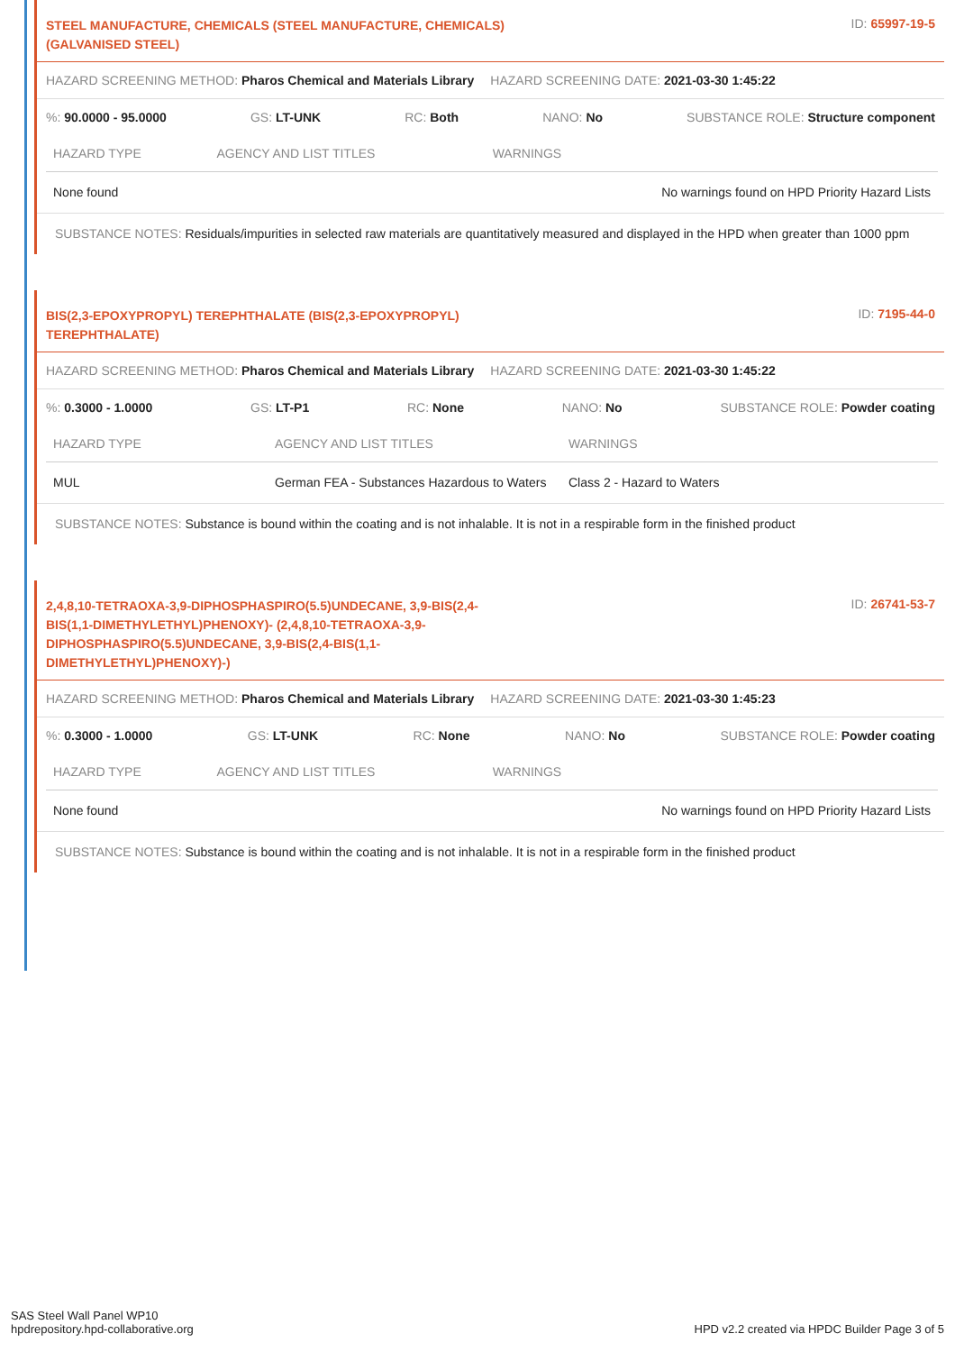STEEL MANUFACTURE, CHEMICALS (STEEL MANUFACTURE, CHEMICALS) (GALVANISED STEEL)
ID: 65997-19-5
HAZARD SCREENING METHOD: Pharos Chemical and Materials Library HAZARD SCREENING DATE: 2021-03-30 1:45:22
%: 90.0000 - 95.0000 GS: LT-UNK RC: Both NANO: No SUBSTANCE ROLE: Structure component
| HAZARD TYPE | AGENCY AND LIST TITLES | WARNINGS |
| --- | --- | --- |
| None found | | No warnings found on HPD Priority Hazard Lists |
SUBSTANCE NOTES: Residuals/impurities in selected raw materials are quantitatively measured and displayed in the HPD when greater than 1000 ppm
BIS(2,3-EPOXYPROPYL) TEREPHTHALATE (BIS(2,3-EPOXYPROPYL) TEREPHTHALATE)
ID: 7195-44-0
HAZARD SCREENING METHOD: Pharos Chemical and Materials Library HAZARD SCREENING DATE: 2021-03-30 1:45:22
%: 0.3000 - 1.0000 GS: LT-P1 RC: None NANO: No SUBSTANCE ROLE: Powder coating
| HAZARD TYPE | AGENCY AND LIST TITLES | WARNINGS |
| --- | --- | --- |
| MUL | German FEA - Substances Hazardous to Waters | Class 2 - Hazard to Waters |
SUBSTANCE NOTES: Substance is bound within the coating and is not inhalable. It is not in a respirable form in the finished product
2,4,8,10-TETRAOXA-3,9-DIPHOSPHASPIRO(5.5)UNDECANE, 3,9-BIS(2,4-BIS(1,1-DIMETHYLETHYL)PHENOXY)- (2,4,8,10-TETRAOXA-3,9-DIPHOSPHASPIRO(5.5)UNDECANE, 3,9-BIS(2,4-BIS(1,1-DIMETHYLETHYL)PHENOXY)-)
ID: 26741-53-7
HAZARD SCREENING METHOD: Pharos Chemical and Materials Library HAZARD SCREENING DATE: 2021-03-30 1:45:23
%: 0.3000 - 1.0000 GS: LT-UNK RC: None NANO: No SUBSTANCE ROLE: Powder coating
| HAZARD TYPE | AGENCY AND LIST TITLES | WARNINGS |
| --- | --- | --- |
| None found | | No warnings found on HPD Priority Hazard Lists |
SUBSTANCE NOTES: Substance is bound within the coating and is not inhalable. It is not in a respirable form in the finished product
SAS Steel Wall Panel WP10
hpdrepository.hpd-collaborative.org
HPD v2.2 created via HPDC Builder Page 3 of 5